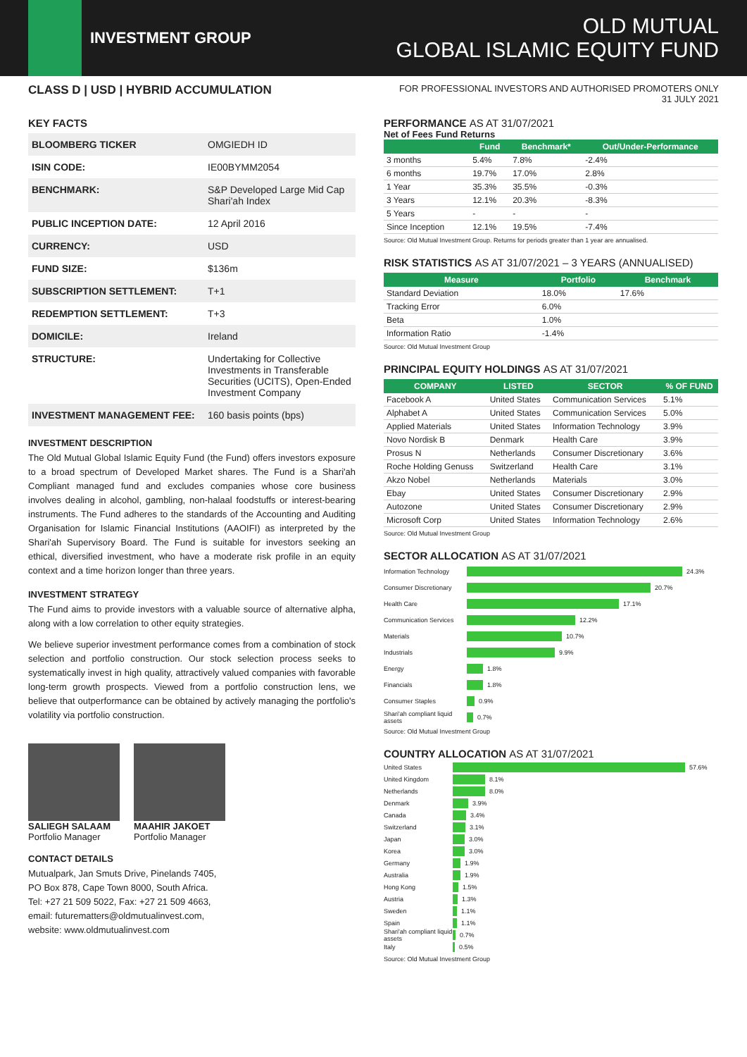INVESTMENT GROUP
OLD MUTUAL
GLOBAL ISLAMIC EQUITY FUND
CLASS D | USD | HYBRID ACCUMULATION
FOR PROFESSIONAL INVESTORS AND AUTHORISED PROMOTERS ONLY
31 JULY 2021
KEY FACTS
| BLOOMBERG TICKER | OMGIEDH ID |
| ISIN CODE: | IE00BYMM2054 |
| BENCHMARK: | S&P Developed Large Mid Cap Shari'ah Index |
| PUBLIC INCEPTION DATE: | 12 April 2016 |
| CURRENCY: | USD |
| FUND SIZE: | $136m |
| SUBSCRIPTION SETTLEMENT: | T+1 |
| REDEMPTION SETTLEMENT: | T+3 |
| DOMICILE: | Ireland |
| STRUCTURE: | Undertaking for Collective Investments in Transferable Securities (UCITS), Open-Ended Investment Company |
| INVESTMENT MANAGEMENT FEE: | 160 basis points (bps) |
INVESTMENT DESCRIPTION
The Old Mutual Global Islamic Equity Fund (the Fund) offers investors exposure to a broad spectrum of Developed Market shares. The Fund is a Shari'ah Compliant managed fund and excludes companies whose core business involves dealing in alcohol, gambling, non-halaal foodstuffs or interest-bearing instruments. The Fund adheres to the standards of the Accounting and Auditing Organisation for Islamic Financial Institutions (AAOIFI) as interpreted by the Shari'ah Supervisory Board. The Fund is suitable for investors seeking an ethical, diversified investment, who have a moderate risk profile in an equity context and a time horizon longer than three years.
INVESTMENT STRATEGY
The Fund aims to provide investors with a valuable source of alternative alpha, along with a low correlation to other equity strategies.
We believe superior investment performance comes from a combination of stock selection and portfolio construction. Our stock selection process seeks to systematically invest in high quality, attractively valued companies with favorable long-term growth prospects. Viewed from a portfolio construction lens, we believe that outperformance can be obtained by actively managing the portfolio's volatility via portfolio construction.
SALIEGH SALAAM
Portfolio Manager
MAAHIR JAKOET
Portfolio Manager
CONTACT DETAILS
Mutualpark, Jan Smuts Drive, Pinelands 7405,
PO Box 878, Cape Town 8000, South Africa.
Tel: +27 21 509 5022, Fax: +27 21 509 4663,
email: futurematters@oldmutualinvest.com,
website: www.oldmutualinvest.com
PERFORMANCE AS AT 31/07/2021
Net of Fees Fund Returns
| | Fund | Benchmark* | Out/Under-Performance |
| --- | --- | --- | --- |
| 3 months | 5.4% | 7.8% | -2.4% |
| 6 months | 19.7% | 17.0% | 2.8% |
| 1 Year | 35.3% | 35.5% | -0.3% |
| 3 Years | 12.1% | 20.3% | -8.3% |
| 5 Years | - | - | - |
| Since Inception | 12.1% | 19.5% | -7.4% |
Source: Old Mutual Investment Group. Returns for periods greater than 1 year are annualised.
RISK STATISTICS AS AT 31/07/2021 – 3 YEARS (ANNUALISED)
| Measure | Portfolio | Benchmark |
| --- | --- | --- |
| Standard Deviation | 18.0% | 17.6% |
| Tracking Error | 6.0% | |
| Beta | 1.0% | |
| Information Ratio | -1.4% | |
Source: Old Mutual Investment Group
PRINCIPAL EQUITY HOLDINGS AS AT 31/07/2021
| COMPANY | LISTED | SECTOR | % OF FUND |
| --- | --- | --- | --- |
| Facebook A | United States | Communication Services | 5.1% |
| Alphabet A | United States | Communication Services | 5.0% |
| Applied Materials | United States | Information Technology | 3.9% |
| Novo Nordisk B | Denmark | Health Care | 3.9% |
| Prosus N | Netherlands | Consumer Discretionary | 3.6% |
| Roche Holding Genuss | Switzerland | Health Care | 3.1% |
| Akzo Nobel | Netherlands | Materials | 3.0% |
| Ebay | United States | Consumer Discretionary | 2.9% |
| Autozone | United States | Consumer Discretionary | 2.9% |
| Microsoft Corp | United States | Information Technology | 2.6% |
Source: Old Mutual Investment Group
SECTOR ALLOCATION AS AT 31/07/2021
Information Technology 24.3%
Consumer Discretionary 20.7%
Health Care 17.1%
Communication Services 12.2%
Materials 10.7%
Industrials 9.9%
Energy 1.8%
Financials 1.8%
Consumer Staples 0.9%
Shari'ah compliant liquid assets 0.7%
Source: Old Mutual Investment Group
COUNTRY ALLOCATION AS AT 31/07/2021
United States 57.6%
United Kingdom 8.1%
Netherlands 8.0%
Denmark 3.9%
Canada 3.4%
Switzerland 3.1%
Japan 3.0%
Korea 3.0%
Germany 1.9%
Australia 1.9%
Hong Kong 1.5%
Austria 1.3%
Sweden 1.1%
Spain 1.1%
Shari'ah compliant liquid assets 0.7%
Italy 0.5%
Source: Old Mutual Investment Group